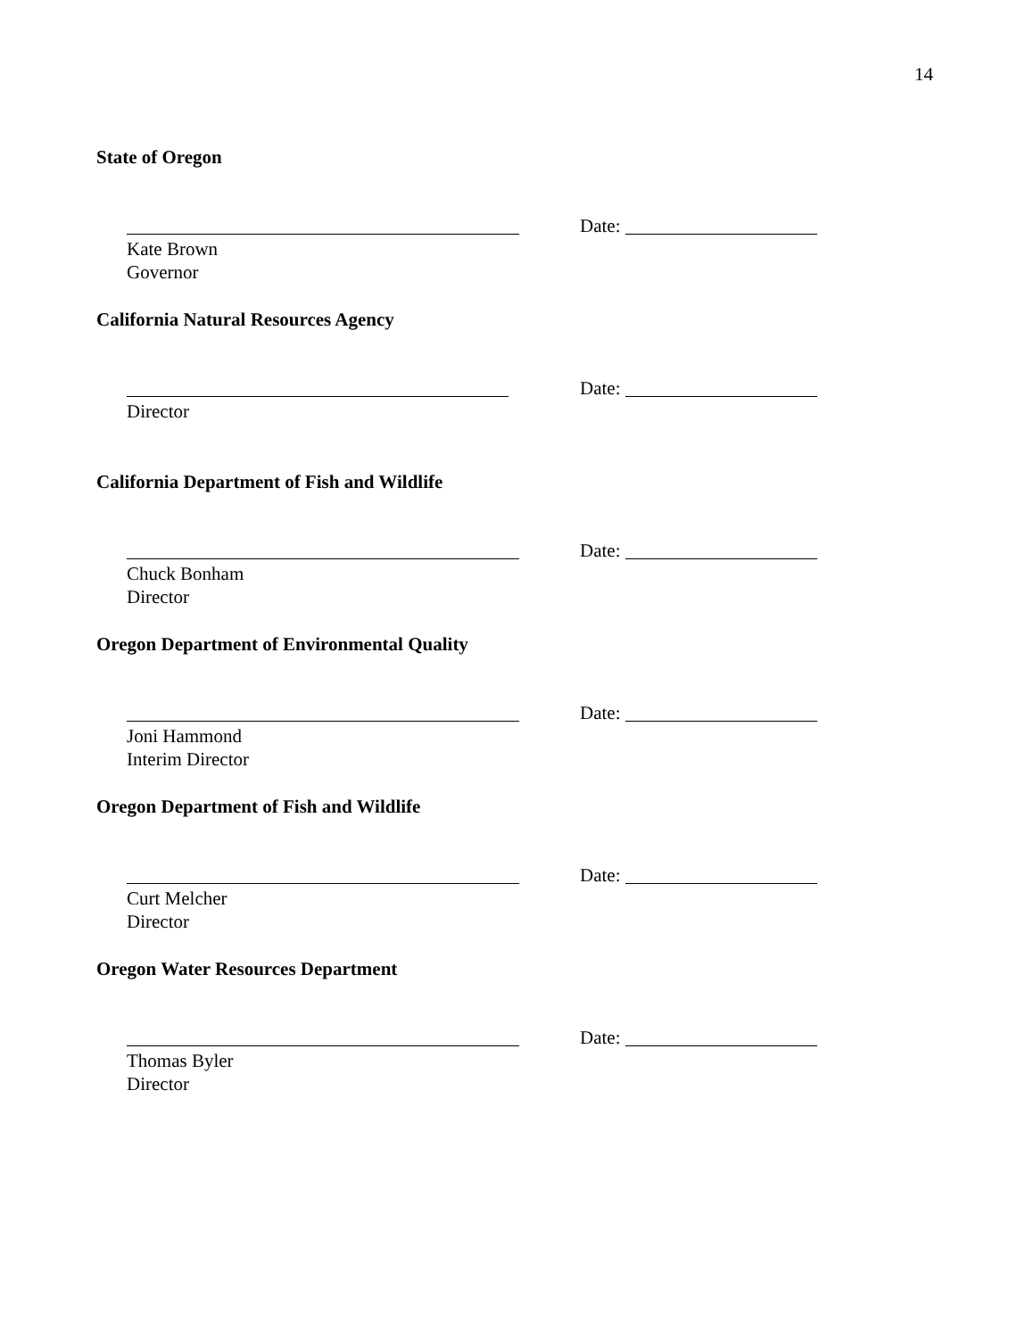14
State of Oregon
Date:
Kate Brown
Governor
California Natural Resources Agency
Date:
Director
California Department of Fish and Wildlife
Date:
Chuck Bonham
Director
Oregon Department of Environmental Quality
Date:
Joni Hammond
Interim Director
Oregon Department of Fish and Wildlife
Date:
Curt Melcher
Director
Oregon Water Resources Department
Date:
Thomas Byler
Director